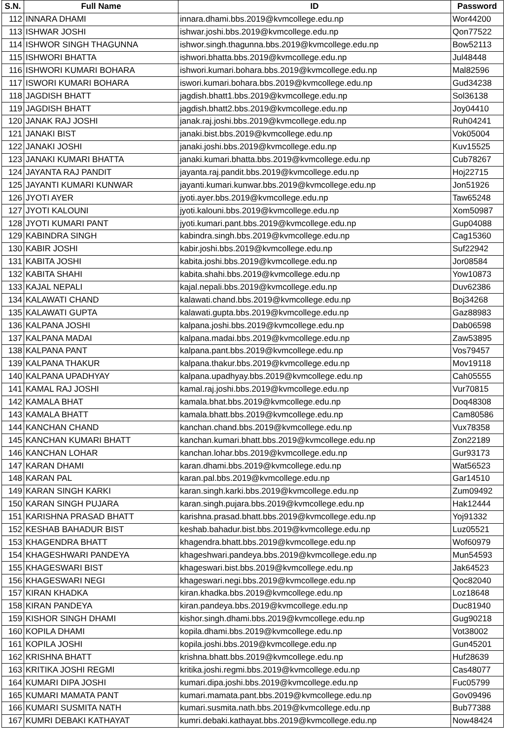| S.N. | Full Name | ID | Password |
| --- | --- | --- | --- |
| 112 | INNARA DHAMI | innara.dhami.bbs.2019@kvmcollege.edu.np | Wor44200 |
| 113 | ISHWAR JOSHI | ishwar.joshi.bbs.2019@kvmcollege.edu.np | Qon77522 |
| 114 | ISHWOR SINGH THAGUNNA | ishwor.singh.thagunna.bbs.2019@kvmcollege.edu.np | Bow52113 |
| 115 | ISHWORI BHATTA | ishwori.bhatta.bbs.2019@kvmcollege.edu.np | Jul48448 |
| 116 | ISHWORI KUMARI BOHARA | ishwori.kumari.bohara.bbs.2019@kvmcollege.edu.np | Mal82596 |
| 117 | ISWORI KUMARI BOHARA | iswori.kumari.bohara.bbs.2019@kvmcollege.edu.np | Gud34238 |
| 118 | JAGDISH BHATT | jagdish.bhatt1.bbs.2019@kvmcollege.edu.np | Sol36138 |
| 119 | JAGDISH BHATT | jagdish.bhatt2.bbs.2019@kvmcollege.edu.np | Joy04410 |
| 120 | JANAK RAJ JOSHI | janak.raj.joshi.bbs.2019@kvmcollege.edu.np | Ruh04241 |
| 121 | JANAKI BIST | janaki.bist.bbs.2019@kvmcollege.edu.np | Vok05004 |
| 122 | JANAKI JOSHI | janaki.joshi.bbs.2019@kvmcollege.edu.np | Kuv15525 |
| 123 | JANAKI KUMARI BHATTA | janaki.kumari.bhatta.bbs.2019@kvmcollege.edu.np | Cub78267 |
| 124 | JAYANTA RAJ PANDIT | jayanta.raj.pandit.bbs.2019@kvmcollege.edu.np | Hoj22715 |
| 125 | JAYANTI KUMARI KUNWAR | jayanti.kumari.kunwar.bbs.2019@kvmcollege.edu.np | Jon51926 |
| 126 | JYOTI AYER | jyoti.ayer.bbs.2019@kvmcollege.edu.np | Taw65248 |
| 127 | JYOTI KALOUNI | jyoti.kalouni.bbs.2019@kvmcollege.edu.np | Xom50987 |
| 128 | JYOTI KUMARI PANT | jyoti.kumari.pant.bbs.2019@kvmcollege.edu.np | Gup04088 |
| 129 | KABINDRA SINGH | kabindra.singh.bbs.2019@kvmcollege.edu.np | Cag15360 |
| 130 | KABIR JOSHI | kabir.joshi.bbs.2019@kvmcollege.edu.np | Suf22942 |
| 131 | KABITA JOSHI | kabita.joshi.bbs.2019@kvmcollege.edu.np | Jor08584 |
| 132 | KABITA SHAHI | kabita.shahi.bbs.2019@kvmcollege.edu.np | Yow10873 |
| 133 | KAJAL NEPALI | kajal.nepali.bbs.2019@kvmcollege.edu.np | Duv62386 |
| 134 | KALAWATI CHAND | kalawati.chand.bbs.2019@kvmcollege.edu.np | Boj34268 |
| 135 | KALAWATI GUPTA | kalawati.gupta.bbs.2019@kvmcollege.edu.np | Gaz88983 |
| 136 | KALPANA JOSHI | kalpana.joshi.bbs.2019@kvmcollege.edu.np | Dab06598 |
| 137 | KALPANA MADAI | kalpana.madai.bbs.2019@kvmcollege.edu.np | Zaw53895 |
| 138 | KALPANA PANT | kalpana.pant.bbs.2019@kvmcollege.edu.np | Vos79457 |
| 139 | KALPANA THAKUR | kalpana.thakur.bbs.2019@kvmcollege.edu.np | Mov19118 |
| 140 | KALPANA UPADHYAY | kalpana.upadhyay.bbs.2019@kvmcollege.edu.np | Cah05555 |
| 141 | KAMAL RAJ JOSHI | kamal.raj.joshi.bbs.2019@kvmcollege.edu.np | Vur70815 |
| 142 | KAMALA BHAT | kamala.bhat.bbs.2019@kvmcollege.edu.np | Doq48308 |
| 143 | KAMALA BHATT | kamala.bhatt.bbs.2019@kvmcollege.edu.np | Cam80586 |
| 144 | KANCHAN CHAND | kanchan.chand.bbs.2019@kvmcollege.edu.np | Vux78358 |
| 145 | KANCHAN KUMARI BHATT | kanchan.kumari.bhatt.bbs.2019@kvmcollege.edu.np | Zon22189 |
| 146 | KANCHAN LOHAR | kanchan.lohar.bbs.2019@kvmcollege.edu.np | Gur93173 |
| 147 | KARAN DHAMI | karan.dhami.bbs.2019@kvmcollege.edu.np | Wat56523 |
| 148 | KARAN PAL | karan.pal.bbs.2019@kvmcollege.edu.np | Gar14510 |
| 149 | KARAN SINGH KARKI | karan.singh.karki.bbs.2019@kvmcollege.edu.np | Zum09492 |
| 150 | KARAN SINGH PUJARA | karan.singh.pujara.bbs.2019@kvmcollege.edu.np | Hak12444 |
| 151 | KARISHNA PRASAD BHATT | karishna.prasad.bhatt.bbs.2019@kvmcollege.edu.np | Yoj91332 |
| 152 | KESHAB BAHADUR BIST | keshab.bahadur.bist.bbs.2019@kvmcollege.edu.np | Luz05521 |
| 153 | KHAGENDRA BHATT | khagendra.bhatt.bbs.2019@kvmcollege.edu.np | Wof60979 |
| 154 | KHAGESHWARI PANDEYA | khageshwari.pandeya.bbs.2019@kvmcollege.edu.np | Mun54593 |
| 155 | KHAGESWARI BIST | khageswari.bist.bbs.2019@kvmcollege.edu.np | Jak64523 |
| 156 | KHAGESWARI NEGI | khageswari.negi.bbs.2019@kvmcollege.edu.np | Qoc82040 |
| 157 | KIRAN KHADKA | kiran.khadka.bbs.2019@kvmcollege.edu.np | Loz18648 |
| 158 | KIRAN PANDEYA | kiran.pandeya.bbs.2019@kvmcollege.edu.np | Duc81940 |
| 159 | KISHOR SINGH DHAMI | kishor.singh.dhami.bbs.2019@kvmcollege.edu.np | Gug90218 |
| 160 | KOPILA DHAMI | kopila.dhami.bbs.2019@kvmcollege.edu.np | Vot38002 |
| 161 | KOPILA JOSHI | kopila.joshi.bbs.2019@kvmcollege.edu.np | Gun45201 |
| 162 | KRISHNA BHATT | krishna.bhatt.bbs.2019@kvmcollege.edu.np | Huf28639 |
| 163 | KRITIKA JOSHI REGMI | kritika.joshi.regmi.bbs.2019@kvmcollege.edu.np | Cas48077 |
| 164 | KUMARI DIPA JOSHI | kumari.dipa.joshi.bbs.2019@kvmcollege.edu.np | Fuc05799 |
| 165 | KUMARI MAMATA PANT | kumari.mamata.pant.bbs.2019@kvmcollege.edu.np | Gov09496 |
| 166 | KUMARI SUSMITA NATH | kumari.susmita.nath.bbs.2019@kvmcollege.edu.np | Bub77388 |
| 167 | KUMRI DEBAKI KATHAYAT | kumri.debaki.kathayat.bbs.2019@kvmcollege.edu.np | Now48424 |